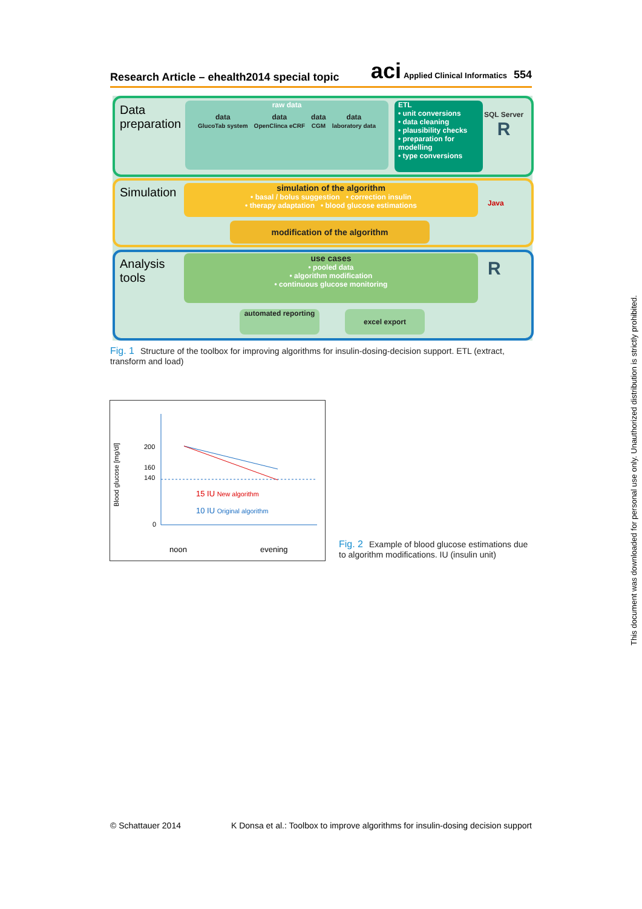Research Article – ehealth2014 special topic
aci Applied Clinical Informatics 554
Data
preparation
raw data
data
GlucoTab system
data
OpenClinca eCRF
data
CGM
data
laboratory data
ETL
• unit conversions
• data cleaning
• plausibility checks
• preparation for modelling
• type conversions
SQL Server
R
Simulation
simulation of the algorithm
• basal / bolus suggestion • correction insulin
• therapy adaptation • blood glucose estimations
modification of the algorithm
Java
Analysis
tools
use cases
• pooled data
• algorithm modification
• continuous glucose monitoring
automated reporting
excel export
R
Fig. 1 Structure of the toolbox for improving algorithms for insulin-dosing-decision support. ETL (extract, transform and load)
Blood glucose [mg/dl]
200
160
140
0
15 IU New algorithm
10 IU Original algorithm
noon evening
Fig. 2 Example of blood glucose estimations due to algorithm modifications. IU (insulin unit)
This document was downloaded for personal use only. Unauthorized distribution is strictly prohibited.
© Schattauer 2014 K Donsa et al.: Toolbox to improve algorithms for insulin-dosing decision support